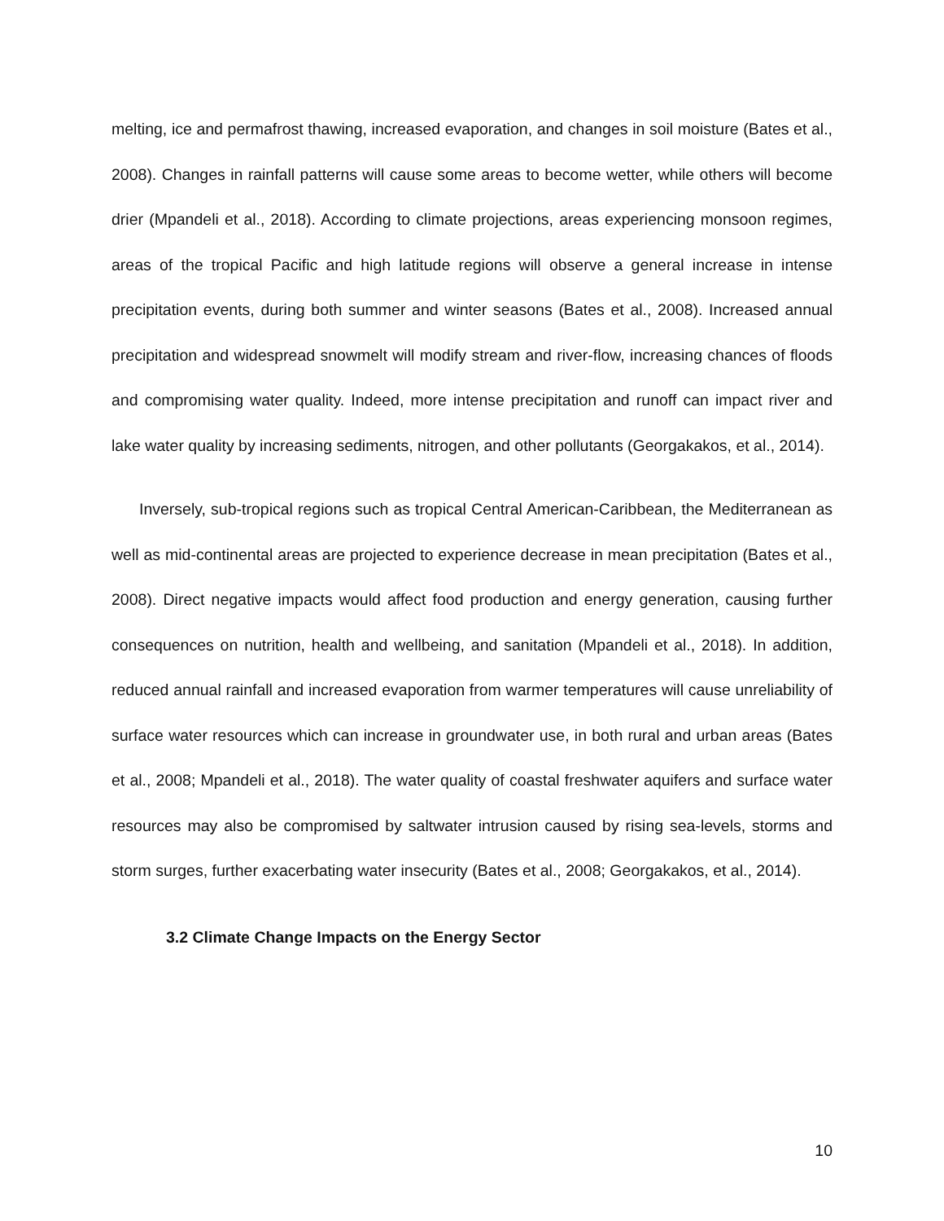melting, ice and permafrost thawing, increased evaporation, and changes in soil moisture (Bates et al., 2008). Changes in rainfall patterns will cause some areas to become wetter, while others will become drier (Mpandeli et al., 2018). According to climate projections, areas experiencing monsoon regimes, areas of the tropical Pacific and high latitude regions will observe a general increase in intense precipitation events, during both summer and winter seasons (Bates et al., 2008). Increased annual precipitation and widespread snowmelt will modify stream and river-flow, increasing chances of floods and compromising water quality. Indeed, more intense precipitation and runoff can impact river and lake water quality by increasing sediments, nitrogen, and other pollutants (Georgakakos, et al., 2014).
Inversely, sub-tropical regions such as tropical Central American-Caribbean, the Mediterranean as well as mid-continental areas are projected to experience decrease in mean precipitation (Bates et al., 2008). Direct negative impacts would affect food production and energy generation, causing further consequences on nutrition, health and wellbeing, and sanitation (Mpandeli et al., 2018). In addition, reduced annual rainfall and increased evaporation from warmer temperatures will cause unreliability of surface water resources which can increase in groundwater use, in both rural and urban areas (Bates et al., 2008; Mpandeli et al., 2018). The water quality of coastal freshwater aquifers and surface water resources may also be compromised by saltwater intrusion caused by rising sea-levels, storms and storm surges, further exacerbating water insecurity (Bates et al., 2008; Georgakakos, et al., 2014).
3.2 Climate Change Impacts on the Energy Sector
10